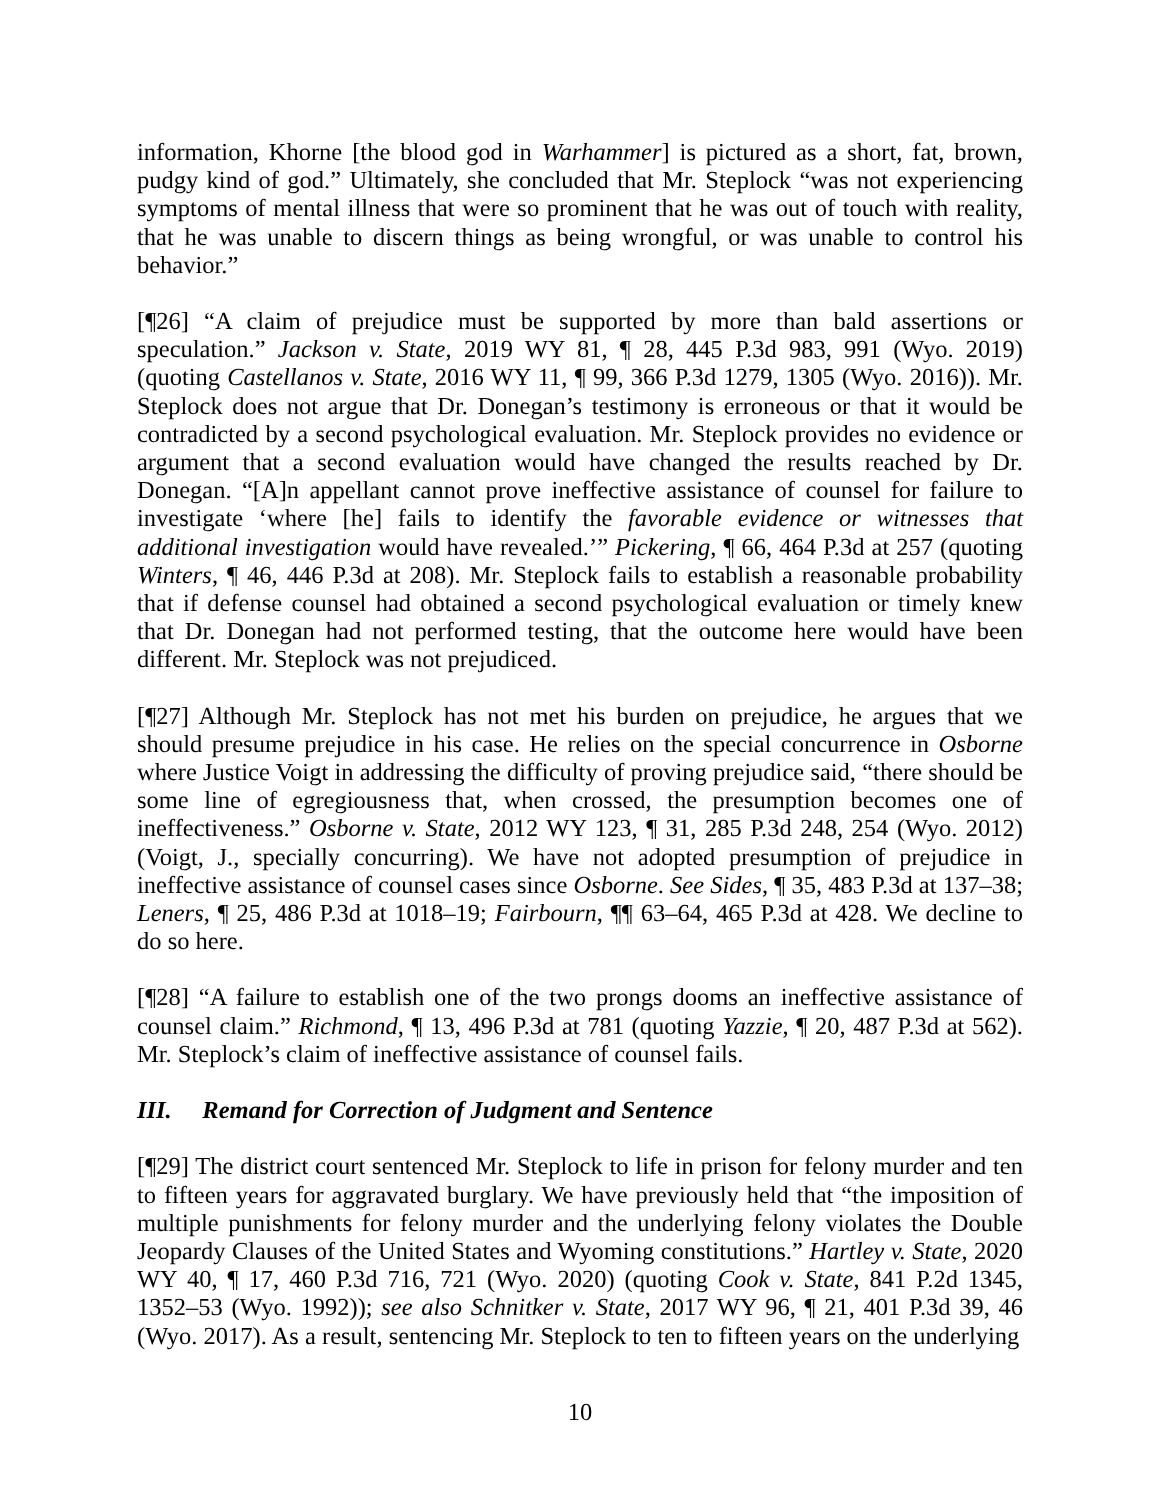information, Khorne [the blood god in Warhammer] is pictured as a short, fat, brown, pudgy kind of god.” Ultimately, she concluded that Mr. Steplock “was not experiencing symptoms of mental illness that were so prominent that he was out of touch with reality, that he was unable to discern things as being wrongful, or was unable to control his behavior.”
[¶26] “A claim of prejudice must be supported by more than bald assertions or speculation.” Jackson v. State, 2019 WY 81, ¶ 28, 445 P.3d 983, 991 (Wyo. 2019) (quoting Castellanos v. State, 2016 WY 11, ¶ 99, 366 P.3d 1279, 1305 (Wyo. 2016)). Mr. Steplock does not argue that Dr. Donegan’s testimony is erroneous or that it would be contradicted by a second psychological evaluation. Mr. Steplock provides no evidence or argument that a second evaluation would have changed the results reached by Dr. Donegan. “[A]n appellant cannot prove ineffective assistance of counsel for failure to investigate ‘where [he] fails to identify the favorable evidence or witnesses that additional investigation would have revealed.’” Pickering, ¶ 66, 464 P.3d at 257 (quoting Winters, ¶ 46, 446 P.3d at 208). Mr. Steplock fails to establish a reasonable probability that if defense counsel had obtained a second psychological evaluation or timely knew that Dr. Donegan had not performed testing, that the outcome here would have been different. Mr. Steplock was not prejudiced.
[¶27] Although Mr. Steplock has not met his burden on prejudice, he argues that we should presume prejudice in his case. He relies on the special concurrence in Osborne where Justice Voigt in addressing the difficulty of proving prejudice said, “there should be some line of egregiousness that, when crossed, the presumption becomes one of ineffectiveness.” Osborne v. State, 2012 WY 123, ¶ 31, 285 P.3d 248, 254 (Wyo. 2012) (Voigt, J., specially concurring). We have not adopted presumption of prejudice in ineffective assistance of counsel cases since Osborne. See Sides, ¶ 35, 483 P.3d at 137–38; Leners, ¶ 25, 486 P.3d at 1018–19; Fairbourn, ¶¶ 63–64, 465 P.3d at 428. We decline to do so here.
[¶28] “A failure to establish one of the two prongs dooms an ineffective assistance of counsel claim.” Richmond, ¶ 13, 496 P.3d at 781 (quoting Yazzie, ¶ 20, 487 P.3d at 562). Mr. Steplock’s claim of ineffective assistance of counsel fails.
III. Remand for Correction of Judgment and Sentence
[¶29] The district court sentenced Mr. Steplock to life in prison for felony murder and ten to fifteen years for aggravated burglary. We have previously held that “the imposition of multiple punishments for felony murder and the underlying felony violates the Double Jeopardy Clauses of the United States and Wyoming constitutions.” Hartley v. State, 2020 WY 40, ¶ 17, 460 P.3d 716, 721 (Wyo. 2020) (quoting Cook v. State, 841 P.2d 1345, 1352–53 (Wyo. 1992)); see also Schnitker v. State, 2017 WY 96, ¶ 21, 401 P.3d 39, 46 (Wyo. 2017). As a result, sentencing Mr. Steplock to ten to fifteen years on the underlying
10